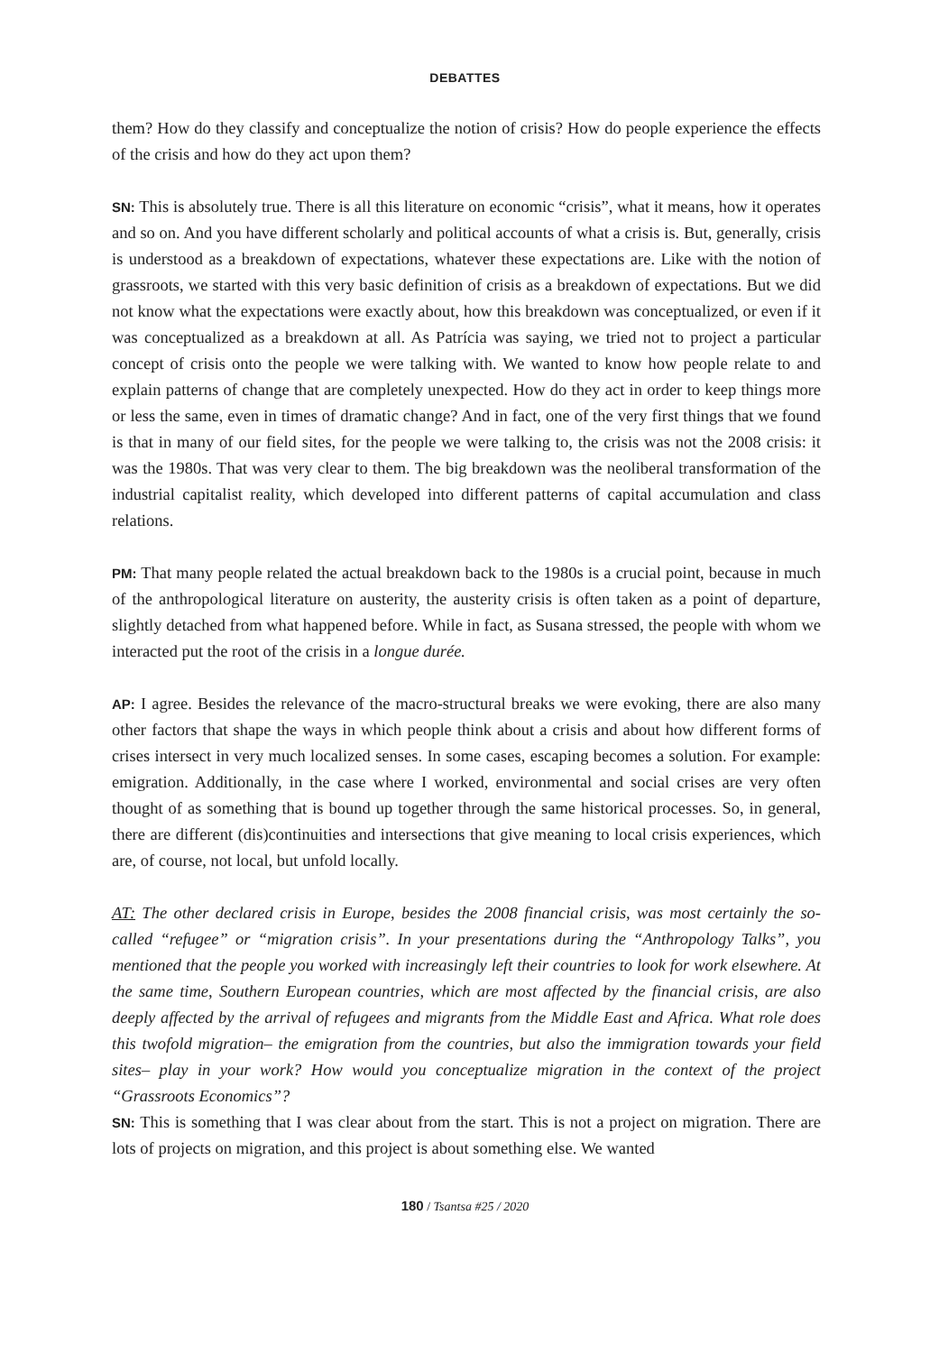DEBATTES
them? How do they classify and conceptualize the notion of crisis? How do people experience the effects of the crisis and how do they act upon them?
SN: This is absolutely true. There is all this literature on economic “crisis”, what it means, how it operates and so on. And you have different scholarly and political accounts of what a crisis is. But, generally, crisis is understood as a breakdown of expectations, whatever these expectations are. Like with the notion of grassroots, we started with this very basic definition of crisis as a breakdown of expectations. But we did not know what the expectations were exactly about, how this breakdown was conceptualized, or even if it was conceptualized as a breakdown at all. As Patrícia was saying, we tried not to project a particular concept of crisis onto the people we were talking with. We wanted to know how people relate to and explain patterns of change that are completely unexpected. How do they act in order to keep things more or less the same, even in times of dramatic change? And in fact, one of the very first things that we found is that in many of our field sites, for the people we were talking to, the crisis was not the 2008 crisis: it was the 1980s. That was very clear to them. The big breakdown was the neoliberal transformation of the industrial capitalist reality, which developed into different patterns of capital accumulation and class relations.
PM: That many people related the actual breakdown back to the 1980s is a crucial point, because in much of the anthropological literature on austerity, the austerity crisis is often taken as a point of departure, slightly detached from what happened before. While in fact, as Susana stressed, the people with whom we interacted put the root of the crisis in a longue durée.
AP: I agree. Besides the relevance of the macro-structural breaks we were evoking, there are also many other factors that shape the ways in which people think about a crisis and about how different forms of crises intersect in very much localized senses. In some cases, escaping becomes a solution. For example: emigration. Additionally, in the case where I worked, environmental and social crises are very often thought of as something that is bound up together through the same historical processes. So, in general, there are different (dis)continuities and intersections that give meaning to local crisis experiences, which are, of course, not local, but unfold locally.
AT: The other declared crisis in Europe, besides the 2008 financial crisis, was most certainly the so-called “refugee” or “migration crisis”. In your presentations during the “Anthropology Talks”, you mentioned that the people you worked with increasingly left their countries to look for work elsewhere. At the same time, Southern European countries, which are most affected by the financial crisis, are also deeply affected by the arrival of refugees and migrants from the Middle East and Africa. What role does this twofold migration– the emigration from the countries, but also the immigration towards your field sites– play in your work? How would you conceptualize migration in the context of the project “Grassroots Economics”?
SN: This is something that I was clear about from the start. This is not a project on migration. There are lots of projects on migration, and this project is about something else. We wanted
180 / Tsantsa #25 / 2020